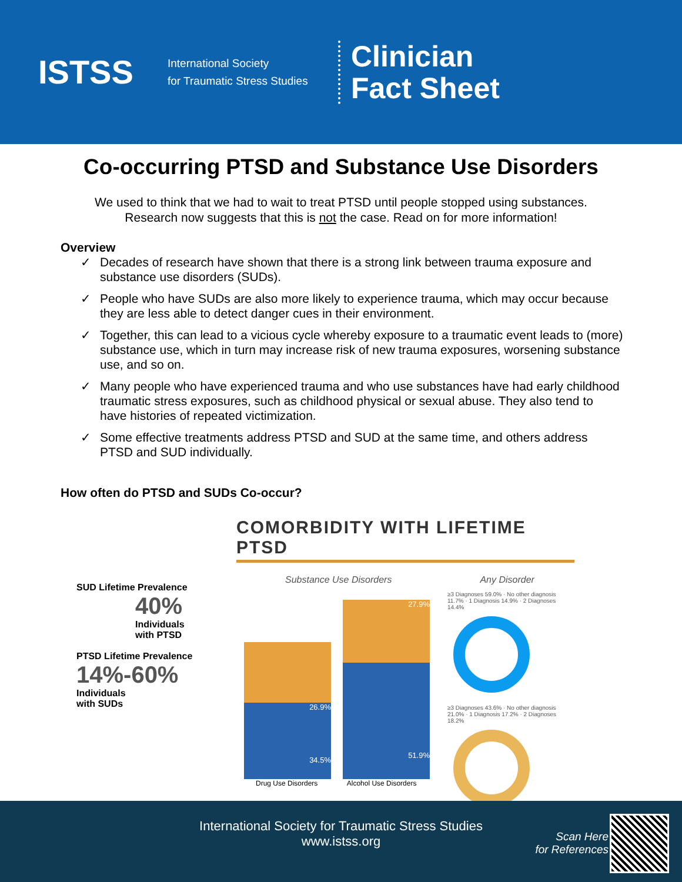ISTSS
International Society
for Traumatic Stress Studies
Clinician
Fact Sheet
Co-occurring PTSD and Substance Use Disorders
We used to think that we had to wait to treat PTSD until people stopped using substances.
Research now suggests that this is not the case. Read on for more information!
Overview
✓ Decades of research have shown that there is a strong link between trauma exposure and substance use disorders (SUDs).
✓ People who have SUDs are also more likely to experience trauma, which may occur because they are less able to detect danger cues in their environment.
✓ Together, this can lead to a vicious cycle whereby exposure to a traumatic event leads to (more) substance use, which in turn may increase risk of new trauma exposures, worsening substance use, and so on.
✓ Many people who have experienced trauma and who use substances have had early childhood traumatic stress exposures, such as childhood physical or sexual abuse. They also tend to have histories of repeated victimization.
✓ Some effective treatments address PTSD and SUD at the same time, and others address PTSD and SUD individually.
How often do PTSD and SUDs Co-occur?
SUD Lifetime Prevalence
40%
Individuals
with PTSD
PTSD Lifetime Prevalence
14%-60%
Individuals
with SUDs
COMORBIDITY WITH LIFETIME PTSD
Substance Use Disorders Any Disorder
26.9%
34.5%
27.9%
51.9%
Drug Use Disorders Alcohol Use Disorders
≥3 Diagnoses 59.0% · No other diagnosis 11.7% · 1 Diagnosis 14.9% · 2 Diagnoses 14.4%
≥3 Diagnoses 43.6% · No other diagnosis 21.0% · 1 Diagnosis 17.2% · 2 Diagnoses 18.2%
International Society for Traumatic Stress Studies
www.istss.org
Scan Here
for References